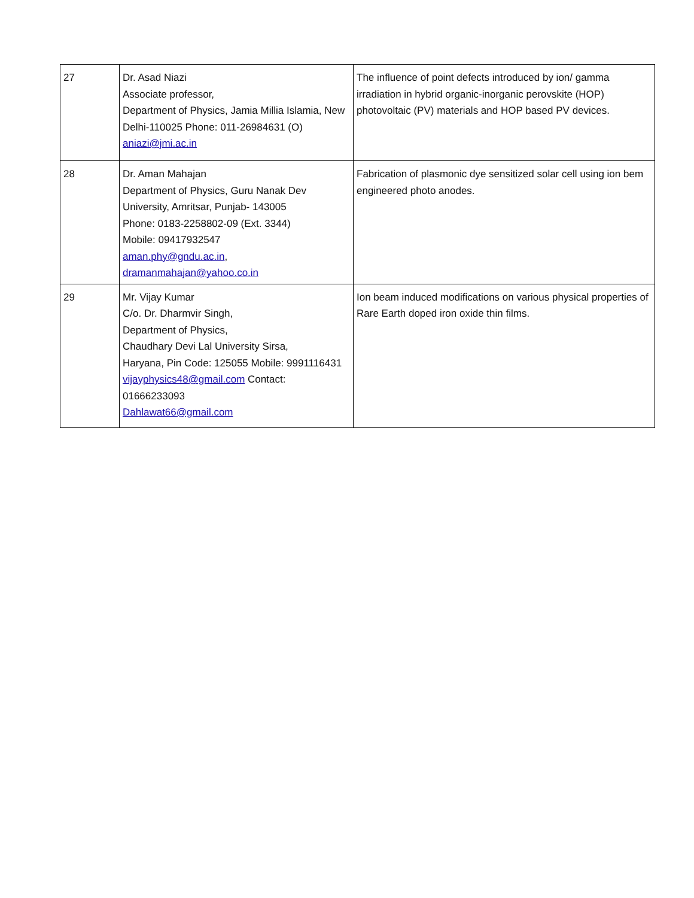| 27 | Dr. Asad Niazi Associate professor, Department of Physics, Jamia Millia Islamia, New Delhi-110025 Phone: 011-26984631 (O) aniazi@jmi.ac.in | The influence of point defects introduced by ion/ gamma irradiation in hybrid organic-inorganic perovskite (HOP) photovoltaic (PV) materials and HOP based PV devices. |
| 28 | Dr. Aman Mahajan Department of Physics, Guru Nanak Dev University, Amritsar, Punjab- 143005 Phone: 0183-2258802-09 (Ext. 3344) Mobile: 09417932547 aman.phy@gndu.ac.in , dramanmahajan@yahoo.co.in | Fabrication of plasmonic dye sensitized solar cell using ion bem engineered photo anodes. |
| 29 | Mr. Vijay Kumar C/o. Dr. Dharmvir Singh, Department of Physics, Chaudhary Devi Lal University Sirsa, Haryana, Pin Code: 125055 Mobile: 9991116431 vijayphysics48@gmail.com Contact: 01666233093 Dahlawat66@gmail.com | Ion beam induced modifications on various physical properties of Rare Earth doped iron oxide thin films. |